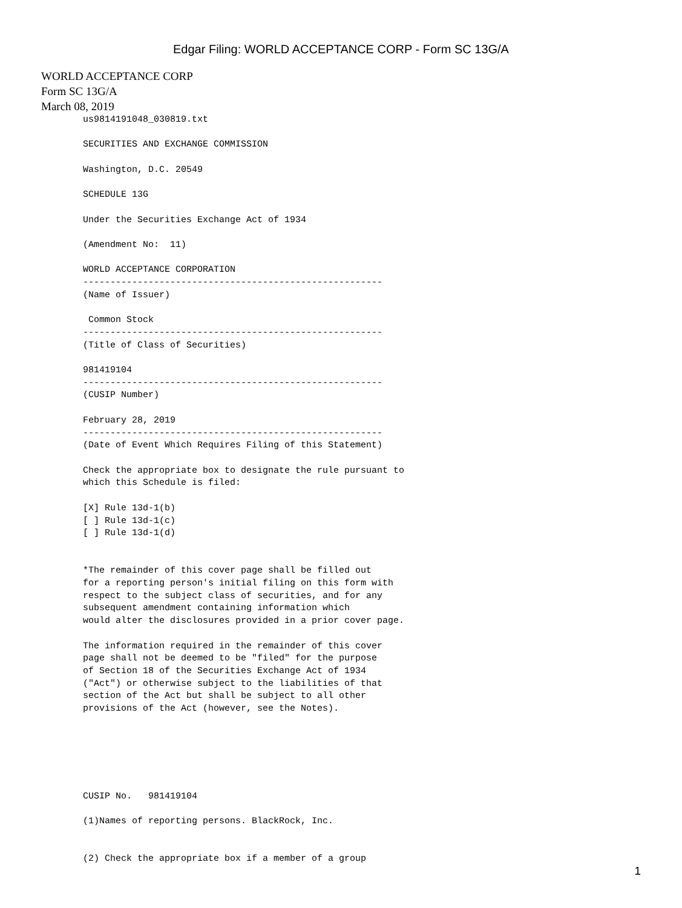Edgar Filing: WORLD ACCEPTANCE CORP - Form SC 13G/A
WORLD ACCEPTANCE CORP
Form SC 13G/A
March 08, 2019
us9814191048_030819.txt

SECURITIES AND EXCHANGE COMMISSION

Washington, D.C. 20549

SCHEDULE 13G

Under the Securities Exchange Act of 1934

(Amendment No:  11)

WORLD ACCEPTANCE CORPORATION
-------------------------------------------------------
(Name of Issuer)

 Common Stock
-------------------------------------------------------
(Title of Class of Securities)

981419104
-------------------------------------------------------
(CUSIP Number)

February 28, 2019
-------------------------------------------------------
(Date of Event Which Requires Filing of this Statement)

Check the appropriate box to designate the rule pursuant to
which this Schedule is filed:

[X] Rule 13d-1(b)
[ ] Rule 13d-1(c)
[ ] Rule 13d-1(d)


*The remainder of this cover page shall be filled out
for a reporting person's initial filing on this form with
respect to the subject class of securities, and for any
subsequent amendment containing information which
would alter the disclosures provided in a prior cover page.

The information required in the remainder of this cover
page shall not be deemed to be "filed" for the purpose
of Section 18 of the Securities Exchange Act of 1934
("Act") or otherwise subject to the liabilities of that
section of the Act but shall be subject to all other
provisions of the Act (however, see the Notes).






CUSIP No.   981419104

(1)Names of reporting persons. BlackRock, Inc.


(2) Check the appropriate box if a member of a group
1